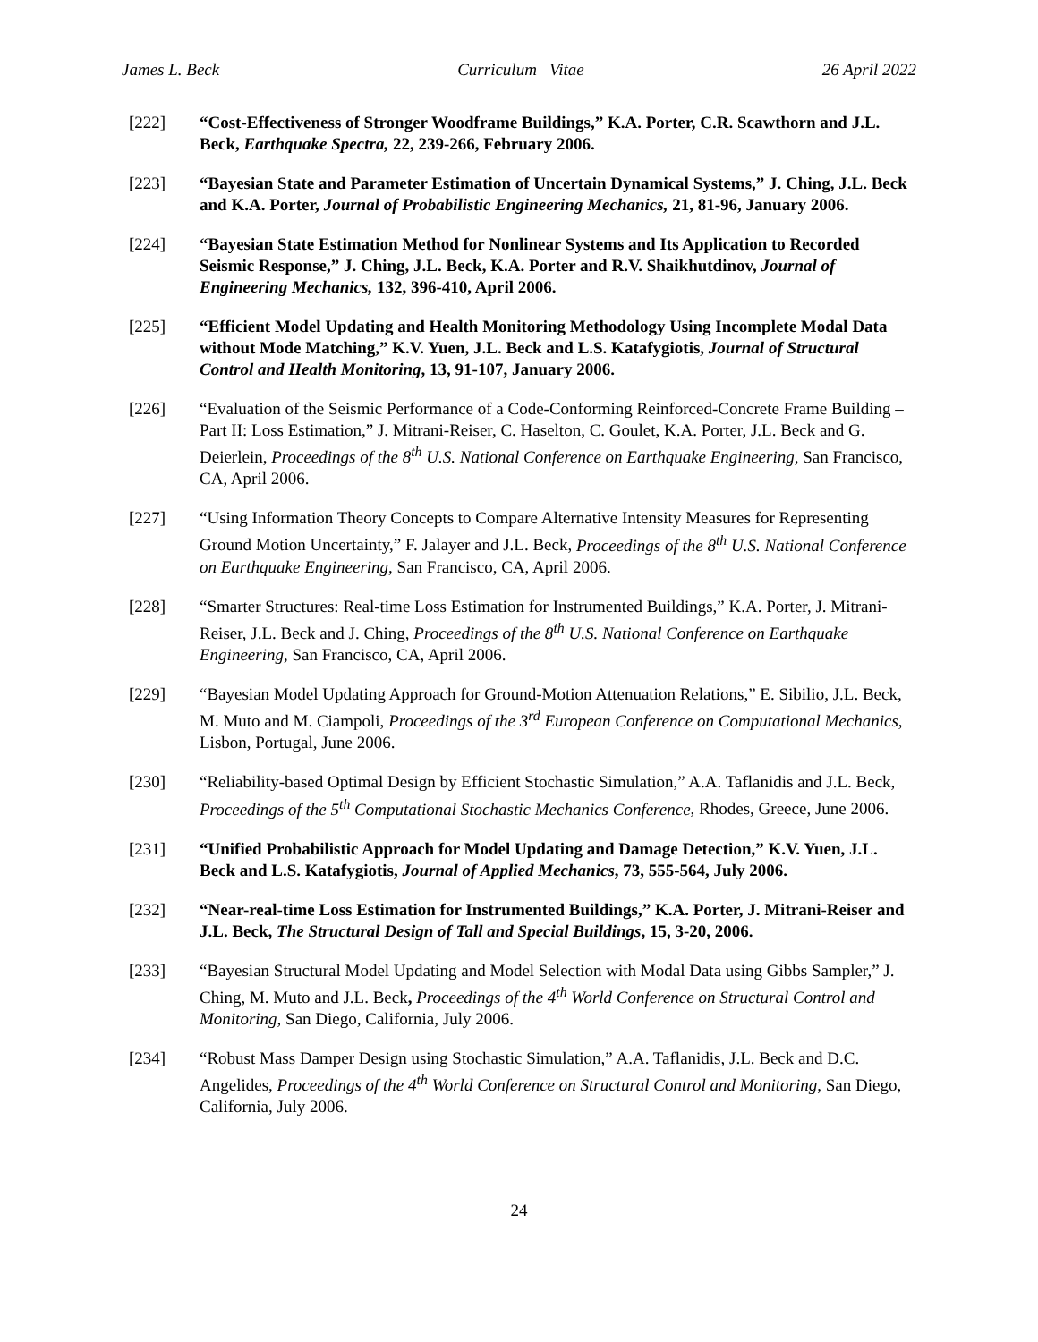James L. Beck Curriculum Vitae 26 April 2022
[222] “Cost-Effectiveness of Stronger Woodframe Buildings,” K.A. Porter, C.R. Scawthorn and J.L. Beck, Earthquake Spectra, 22, 239-266, February 2006.
[223] “Bayesian State and Parameter Estimation of Uncertain Dynamical Systems,” J. Ching, J.L. Beck and K.A. Porter, Journal of Probabilistic Engineering Mechanics, 21, 81-96, January 2006.
[224] “Bayesian State Estimation Method for Nonlinear Systems and Its Application to Recorded Seismic Response,” J. Ching, J.L. Beck, K.A. Porter and R.V. Shaikhutdinov, Journal of Engineering Mechanics, 132, 396-410, April 2006.
[225] “Efficient Model Updating and Health Monitoring Methodology Using Incomplete Modal Data without Mode Matching,” K.V. Yuen, J.L. Beck and L.S. Katafygiotis, Journal of Structural Control and Health Monitoring, 13, 91-107, January 2006.
[226] “Evaluation of the Seismic Performance of a Code-Conforming Reinforced-Concrete Frame Building – Part II: Loss Estimation,” J. Mitrani-Reiser, C. Haselton, C. Goulet, K.A. Porter, J.L. Beck and G. Deierlein, Proceedings of the 8<sup>th</sup> U.S. National Conference on Earthquake Engineering, San Francisco, CA, April 2006.
[227] “Using Information Theory Concepts to Compare Alternative Intensity Measures for Representing Ground Motion Uncertainty,” F. Jalayer and J.L. Beck, Proceedings of the 8<sup>th</sup> U.S. National Conference on Earthquake Engineering, San Francisco, CA, April 2006.
[228] “Smarter Structures: Real-time Loss Estimation for Instrumented Buildings,” K.A. Porter, J. Mitrani-Reiser, J.L. Beck and J. Ching, Proceedings of the 8<sup>th</sup> U.S. National Conference on Earthquake Engineering, San Francisco, CA, April 2006.
[229] “Bayesian Model Updating Approach for Ground-Motion Attenuation Relations,” E. Sibilio, J.L. Beck, M. Muto and M. Ciampoli, Proceedings of the 3<sup>rd</sup> European Conference on Computational Mechanics, Lisbon, Portugal, June 2006.
[230] “Reliability-based Optimal Design by Efficient Stochastic Simulation,” A.A. Taflanidis and J.L. Beck, Proceedings of the 5<sup>th</sup> Computational Stochastic Mechanics Conference, Rhodes, Greece, June 2006.
[231] “Unified Probabilistic Approach for Model Updating and Damage Detection,” K.V. Yuen, J.L. Beck and L.S. Katafygiotis, Journal of Applied Mechanics, 73, 555-564, July 2006.
[232] “Near-real-time Loss Estimation for Instrumented Buildings,” K.A. Porter, J. Mitrani-Reiser and J.L. Beck, The Structural Design of Tall and Special Buildings, 15, 3-20, 2006.
[233] “Bayesian Structural Model Updating and Model Selection with Modal Data using Gibbs Sampler,” J. Ching, M. Muto and J.L. Beck, Proceedings of the 4<sup>th</sup> World Conference on Structural Control and Monitoring, San Diego, California, July 2006.
[234] “Robust Mass Damper Design using Stochastic Simulation,” A.A. Taflanidis, J.L. Beck and D.C. Angelides, Proceedings of the 4<sup>th</sup> World Conference on Structural Control and Monitoring, San Diego, California, July 2006.
24